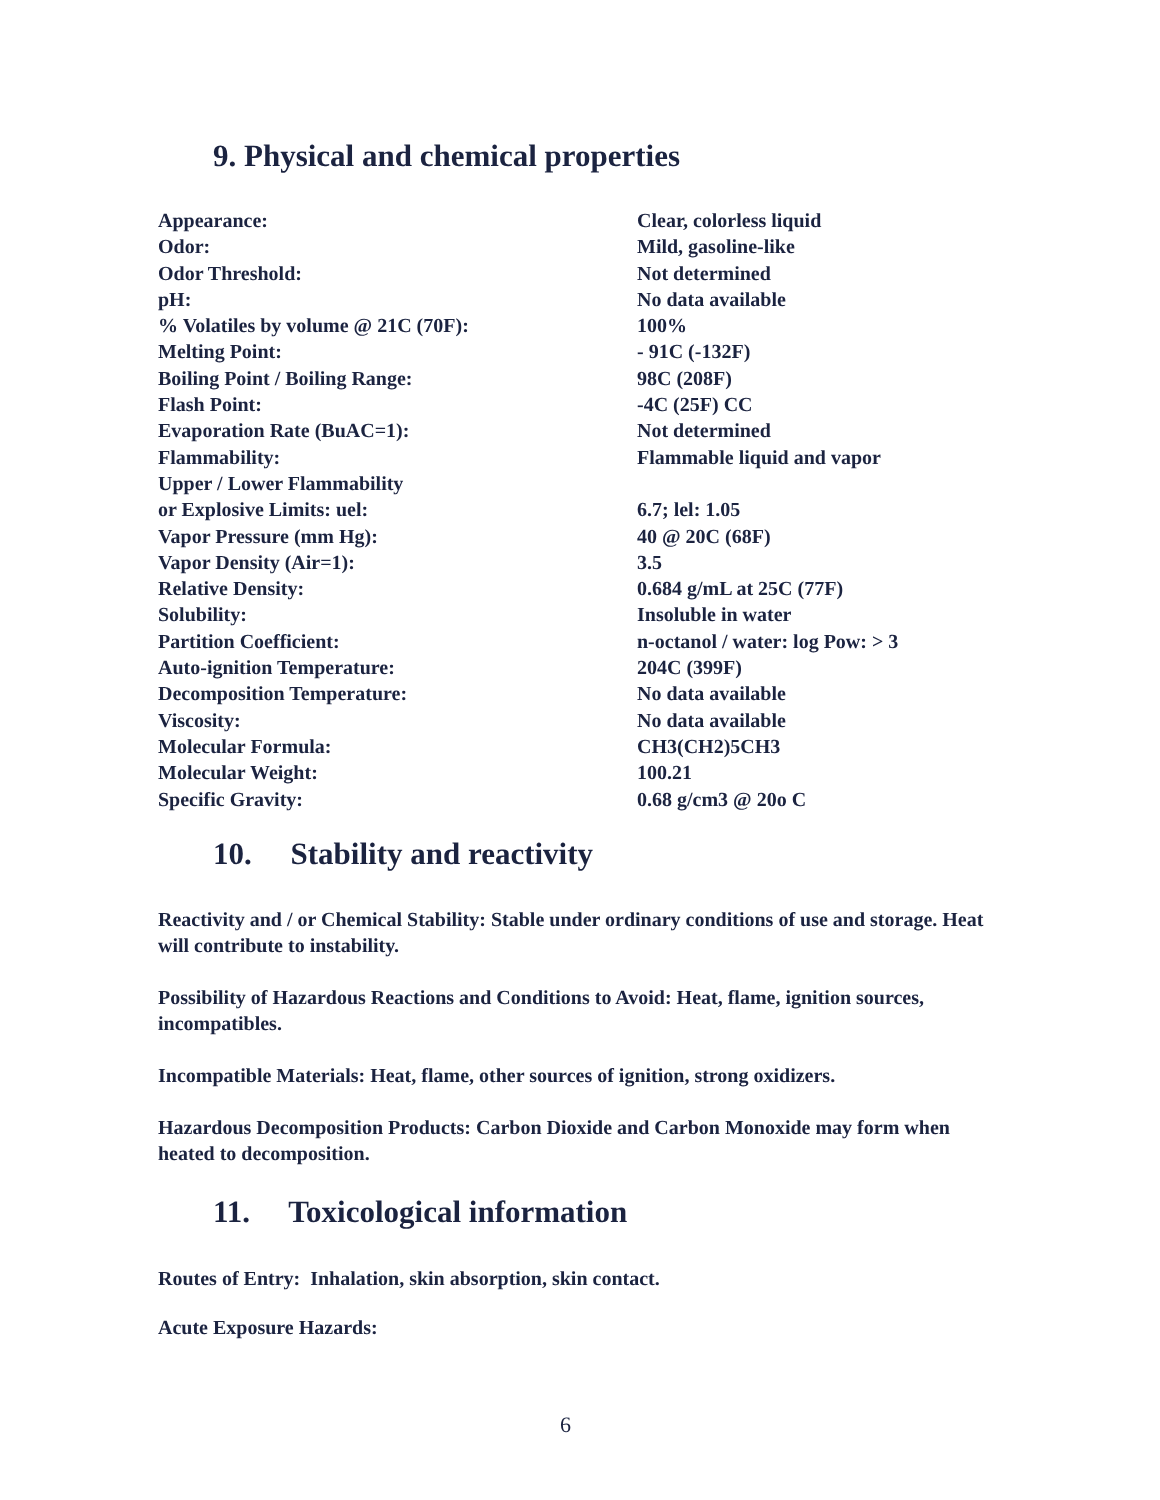9. Physical and chemical properties
| Appearance: | Clear, colorless liquid |
| Odor: | Mild, gasoline-like |
| Odor Threshold: | Not determined |
| pH: | No data available |
| % Volatiles by volume @ 21C (70F): | 100% |
| Melting Point: | - 91C (-132F) |
| Boiling Point / Boiling Range: | 98C (208F) |
| Flash Point: | -4C (25F) CC |
| Evaporation Rate (BuAC=1): | Not determined |
| Flammability: | Flammable liquid and vapor |
| Upper / Lower Flammability | |
| or Explosive Limits: uel: | 6.7; lel: 1.05 |
| Vapor Pressure (mm Hg): | 40 @ 20C (68F) |
| Vapor Density (Air=1): | 3.5 |
| Relative Density: | 0.684 g/mL at 25C (77F) |
| Solubility: | Insoluble in water |
| Partition Coefficient: | n-octanol / water: log Pow: > 3 |
| Auto-ignition Temperature: | 204C (399F) |
| Decomposition Temperature: | No data available |
| Viscosity: | No data available |
| Molecular Formula: | CH3(CH2)5CH3 |
| Molecular Weight: | 100.21 |
| Specific Gravity: | 0.68 g/cm3 @ 20o C |
10. Stability and reactivity
Reactivity and / or Chemical Stability: Stable under ordinary conditions of use and storage. Heat will contribute to instability.
Possibility of Hazardous Reactions and Conditions to Avoid: Heat, flame, ignition sources, incompatibles.
Incompatible Materials: Heat, flame, other sources of ignition, strong oxidizers.
Hazardous Decomposition Products: Carbon Dioxide and Carbon Monoxide may form when heated to decomposition.
11. Toxicological information
Routes of Entry: Inhalation, skin absorption, skin contact.
Acute Exposure Hazards:
6